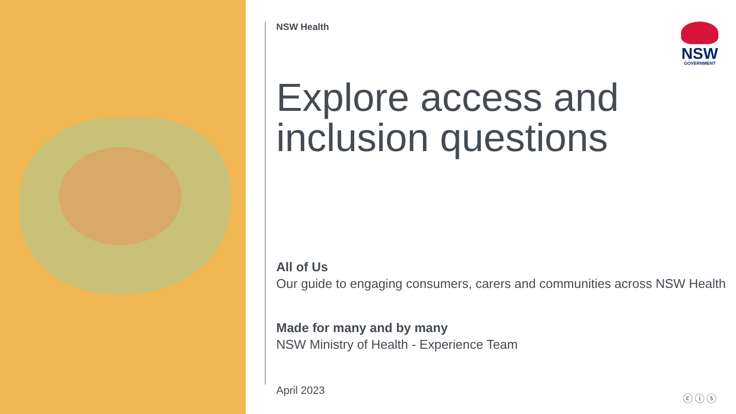NSW
GOVERNMENT
NSW Health
Explore access and inclusion questions
All of Us
Our guide to engaging consumers, carers and communities across NSW Health
Made for many and by many
NSW Ministry of Health - Experience Team
April 2023
ⓒⓘⓢ